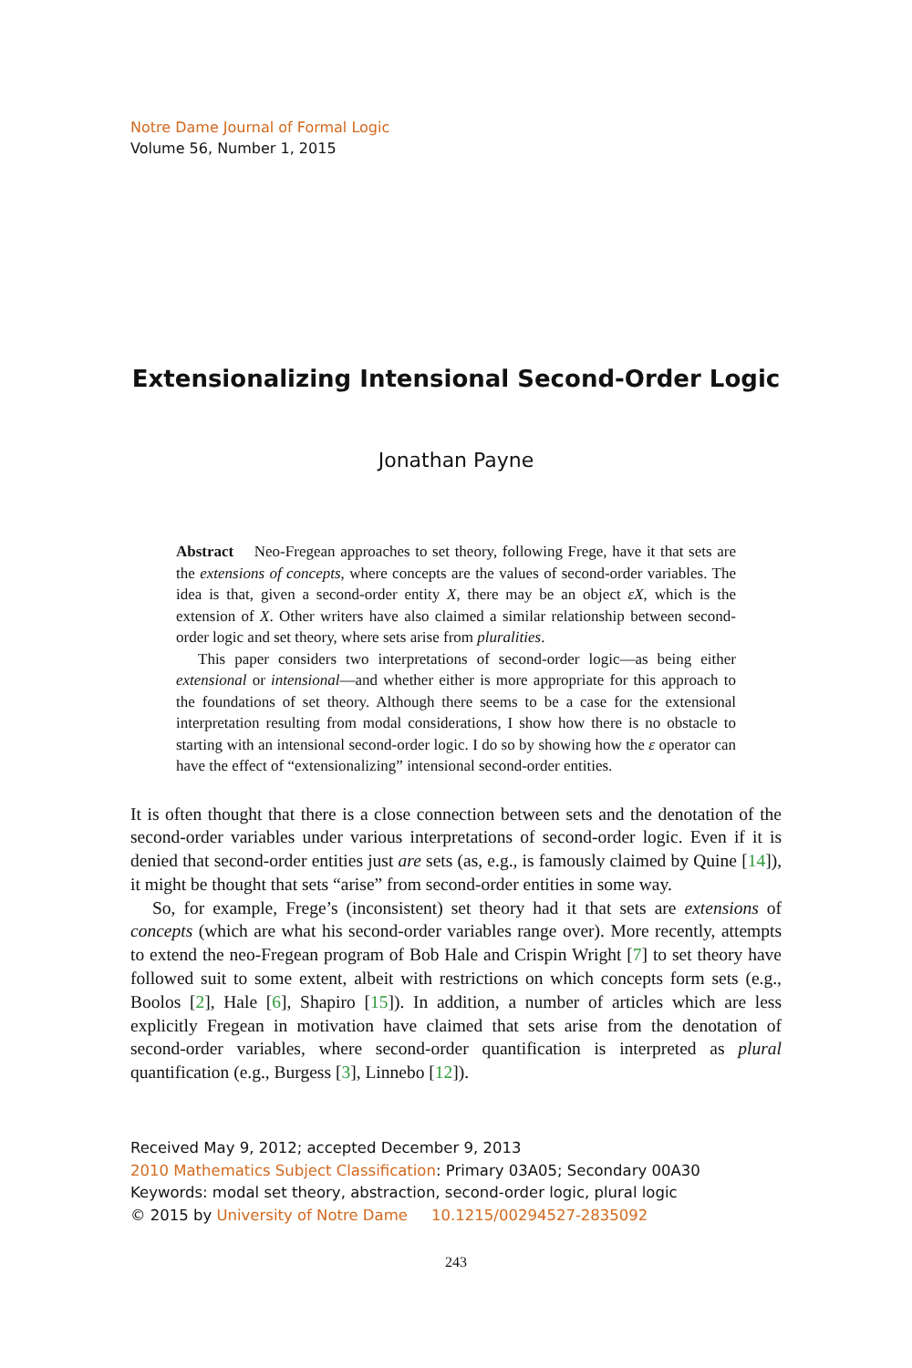Notre Dame Journal of Formal Logic
Volume 56, Number 1, 2015
Extensionalizing Intensional Second-Order Logic
Jonathan Payne
Abstract Neo-Fregean approaches to set theory, following Frege, have it that sets are the extensions of concepts, where concepts are the values of second-order variables. The idea is that, given a second-order entity X, there may be an object εX, which is the extension of X. Other writers have also claimed a similar relationship between second-order logic and set theory, where sets arise from pluralities.
This paper considers two interpretations of second-order logic—as being either extensional or intensional—and whether either is more appropriate for this approach to the foundations of set theory. Although there seems to be a case for the extensional interpretation resulting from modal considerations, I show how there is no obstacle to starting with an intensional second-order logic. I do so by showing how the ε operator can have the effect of “extensionalizing” intensional second-order entities.
It is often thought that there is a close connection between sets and the denotation of the second-order variables under various interpretations of second-order logic. Even if it is denied that second-order entities just are sets (as, e.g., is famously claimed by Quine [14]), it might be thought that sets “arise” from second-order entities in some way.
So, for example, Frege’s (inconsistent) set theory had it that sets are extensions of concepts (which are what his second-order variables range over). More recently, attempts to extend the neo-Fregean program of Bob Hale and Crispin Wright [7] to set theory have followed suit to some extent, albeit with restrictions on which concepts form sets (e.g., Boolos [2], Hale [6], Shapiro [15]). In addition, a number of articles which are less explicitly Fregean in motivation have claimed that sets arise from the denotation of second-order variables, where second-order quantification is interpreted as plural quantification (e.g., Burgess [3], Linnebo [12]).
Received May 9, 2012; accepted December 9, 2013
2010 Mathematics Subject Classification: Primary 03A05; Secondary 00A30
Keywords: modal set theory, abstraction, second-order logic, plural logic
© 2015 by University of Notre Dame 10.1215/00294527-2835092
243